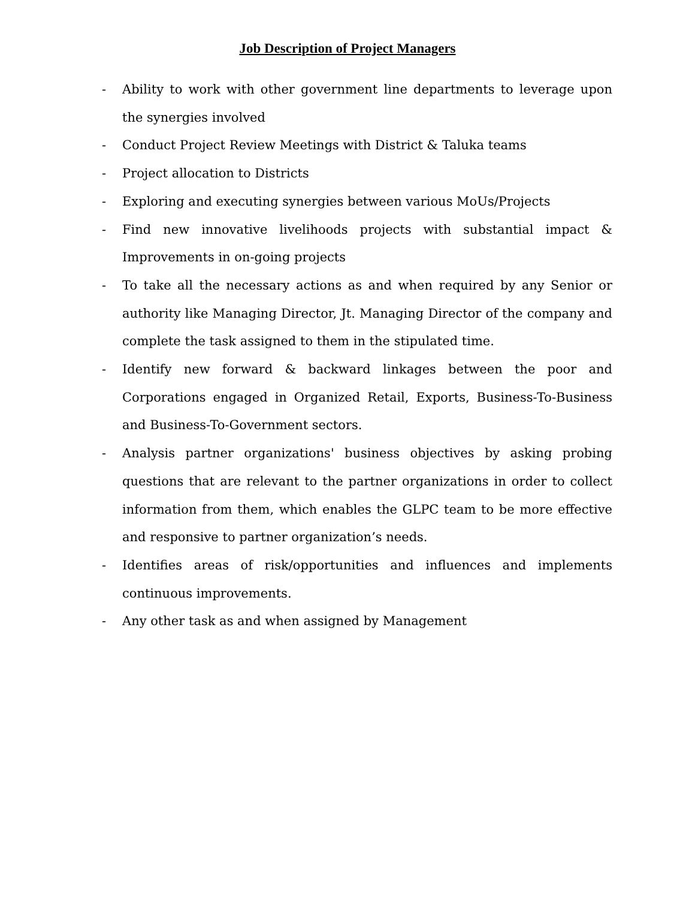Job Description of Project Managers
- Ability to work with other government line departments to leverage upon the synergies involved
- Conduct Project Review Meetings with District & Taluka teams
- Project allocation to Districts
- Exploring and executing synergies between various MoUs/Projects
- Find new innovative livelihoods projects with substantial impact & Improvements in on-going projects
- To take all the necessary actions as and when required by any Senior or authority like Managing Director, Jt. Managing Director of the company and complete the task assigned to them in the stipulated time.
- Identify new forward & backward linkages between the poor and Corporations engaged in Organized Retail, Exports, Business-To-Business and Business-To-Government sectors.
- Analysis partner organizations' business objectives by asking probing questions that are relevant to the partner organizations in order to collect information from them, which enables the GLPC team to be more effective and responsive to partner organization’s needs.
- Identifies areas of risk/opportunities and influences and implements continuous improvements.
- Any other task as and when assigned by Management